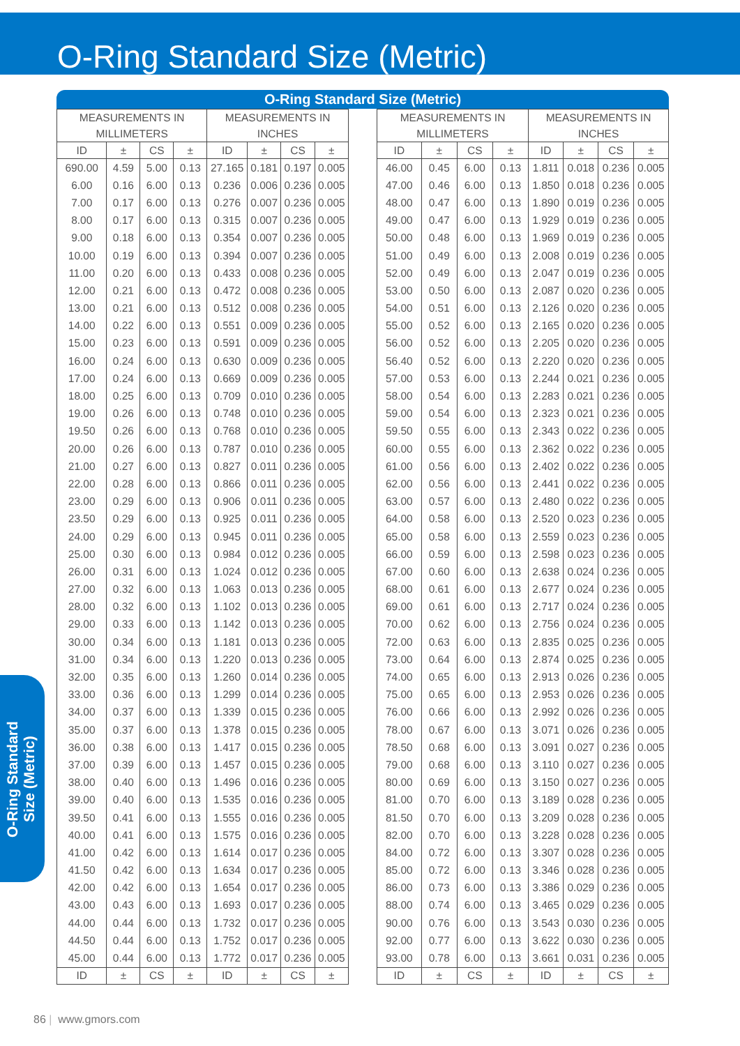O-Ring Standard Size (Metric)
O-Ring Standard Size (Metric)
| MEASUREMENTS IN MILLIMETERS | | | | MEASUREMENTS IN INCHES | | | |
| --- | --- | --- | --- | --- | --- | --- | --- |
| ID | ± | CS | ± | ID | ± | CS | ± |
| 690.00 | 4.59 | 5.00 | 0.13 | 27.165 | 0.181 | 0.197 | 0.005 |
| 6.00 | 0.16 | 6.00 | 0.13 | 0.236 | 0.006 | 0.236 | 0.005 |
| 7.00 | 0.17 | 6.00 | 0.13 | 0.276 | 0.007 | 0.236 | 0.005 |
| 8.00 | 0.17 | 6.00 | 0.13 | 0.315 | 0.007 | 0.236 | 0.005 |
| 9.00 | 0.18 | 6.00 | 0.13 | 0.354 | 0.007 | 0.236 | 0.005 |
| 10.00 | 0.19 | 6.00 | 0.13 | 0.394 | 0.007 | 0.236 | 0.005 |
| 11.00 | 0.20 | 6.00 | 0.13 | 0.433 | 0.008 | 0.236 | 0.005 |
| 12.00 | 0.21 | 6.00 | 0.13 | 0.472 | 0.008 | 0.236 | 0.005 |
| 13.00 | 0.21 | 6.00 | 0.13 | 0.512 | 0.008 | 0.236 | 0.005 |
| 14.00 | 0.22 | 6.00 | 0.13 | 0.551 | 0.009 | 0.236 | 0.005 |
| 15.00 | 0.23 | 6.00 | 0.13 | 0.591 | 0.009 | 0.236 | 0.005 |
| 16.00 | 0.24 | 6.00 | 0.13 | 0.630 | 0.009 | 0.236 | 0.005 |
| 17.00 | 0.24 | 6.00 | 0.13 | 0.669 | 0.009 | 0.236 | 0.005 |
| 18.00 | 0.25 | 6.00 | 0.13 | 0.709 | 0.010 | 0.236 | 0.005 |
| 19.00 | 0.26 | 6.00 | 0.13 | 0.748 | 0.010 | 0.236 | 0.005 |
| 19.50 | 0.26 | 6.00 | 0.13 | 0.768 | 0.010 | 0.236 | 0.005 |
| 20.00 | 0.26 | 6.00 | 0.13 | 0.787 | 0.010 | 0.236 | 0.005 |
| 21.00 | 0.27 | 6.00 | 0.13 | 0.827 | 0.011 | 0.236 | 0.005 |
| 22.00 | 0.28 | 6.00 | 0.13 | 0.866 | 0.011 | 0.236 | 0.005 |
| 23.00 | 0.29 | 6.00 | 0.13 | 0.906 | 0.011 | 0.236 | 0.005 |
| 23.50 | 0.29 | 6.00 | 0.13 | 0.925 | 0.011 | 0.236 | 0.005 |
| 24.00 | 0.29 | 6.00 | 0.13 | 0.945 | 0.011 | 0.236 | 0.005 |
| 25.00 | 0.30 | 6.00 | 0.13 | 0.984 | 0.012 | 0.236 | 0.005 |
| 26.00 | 0.31 | 6.00 | 0.13 | 1.024 | 0.012 | 0.236 | 0.005 |
| 27.00 | 0.32 | 6.00 | 0.13 | 1.063 | 0.013 | 0.236 | 0.005 |
| 28.00 | 0.32 | 6.00 | 0.13 | 1.102 | 0.013 | 0.236 | 0.005 |
| 29.00 | 0.33 | 6.00 | 0.13 | 1.142 | 0.013 | 0.236 | 0.005 |
| 30.00 | 0.34 | 6.00 | 0.13 | 1.181 | 0.013 | 0.236 | 0.005 |
| 31.00 | 0.34 | 6.00 | 0.13 | 1.220 | 0.013 | 0.236 | 0.005 |
| 32.00 | 0.35 | 6.00 | 0.13 | 1.260 | 0.014 | 0.236 | 0.005 |
| 33.00 | 0.36 | 6.00 | 0.13 | 1.299 | 0.014 | 0.236 | 0.005 |
| 34.00 | 0.37 | 6.00 | 0.13 | 1.339 | 0.015 | 0.236 | 0.005 |
| 35.00 | 0.37 | 6.00 | 0.13 | 1.378 | 0.015 | 0.236 | 0.005 |
| 36.00 | 0.38 | 6.00 | 0.13 | 1.417 | 0.015 | 0.236 | 0.005 |
| 37.00 | 0.39 | 6.00 | 0.13 | 1.457 | 0.015 | 0.236 | 0.005 |
| 38.00 | 0.40 | 6.00 | 0.13 | 1.496 | 0.016 | 0.236 | 0.005 |
| 39.00 | 0.40 | 6.00 | 0.13 | 1.535 | 0.016 | 0.236 | 0.005 |
| 39.50 | 0.41 | 6.00 | 0.13 | 1.555 | 0.016 | 0.236 | 0.005 |
| 40.00 | 0.41 | 6.00 | 0.13 | 1.575 | 0.016 | 0.236 | 0.005 |
| 41.00 | 0.42 | 6.00 | 0.13 | 1.614 | 0.017 | 0.236 | 0.005 |
| 41.50 | 0.42 | 6.00 | 0.13 | 1.634 | 0.017 | 0.236 | 0.005 |
| 42.00 | 0.42 | 6.00 | 0.13 | 1.654 | 0.017 | 0.236 | 0.005 |
| 43.00 | 0.43 | 6.00 | 0.13 | 1.693 | 0.017 | 0.236 | 0.005 |
| 44.00 | 0.44 | 6.00 | 0.13 | 1.732 | 0.017 | 0.236 | 0.005 |
| 44.50 | 0.44 | 6.00 | 0.13 | 1.752 | 0.017 | 0.236 | 0.005 |
| 45.00 | 0.44 | 6.00 | 0.13 | 1.772 | 0.017 | 0.236 | 0.005 |
| ID | ± | CS | ± | ID | ± | CS | ± |
| MEASUREMENTS IN MILLIMETERS | | | | MEASUREMENTS IN INCHES | | | |
| --- | --- | --- | --- | --- | --- | --- | --- |
| ID | ± | CS | ± | ID | ± | CS | ± |
| 46.00 | 0.45 | 6.00 | 0.13 | 1.811 | 0.018 | 0.236 | 0.005 |
| 47.00 | 0.46 | 6.00 | 0.13 | 1.850 | 0.018 | 0.236 | 0.005 |
| 48.00 | 0.47 | 6.00 | 0.13 | 1.890 | 0.019 | 0.236 | 0.005 |
| 49.00 | 0.47 | 6.00 | 0.13 | 1.929 | 0.019 | 0.236 | 0.005 |
| 50.00 | 0.48 | 6.00 | 0.13 | 1.969 | 0.019 | 0.236 | 0.005 |
| 51.00 | 0.49 | 6.00 | 0.13 | 2.008 | 0.019 | 0.236 | 0.005 |
| 52.00 | 0.49 | 6.00 | 0.13 | 2.047 | 0.019 | 0.236 | 0.005 |
| 53.00 | 0.50 | 6.00 | 0.13 | 2.087 | 0.020 | 0.236 | 0.005 |
| 54.00 | 0.51 | 6.00 | 0.13 | 2.126 | 0.020 | 0.236 | 0.005 |
| 55.00 | 0.52 | 6.00 | 0.13 | 2.165 | 0.020 | 0.236 | 0.005 |
| 56.00 | 0.52 | 6.00 | 0.13 | 2.205 | 0.020 | 0.236 | 0.005 |
| 56.40 | 0.52 | 6.00 | 0.13 | 2.220 | 0.020 | 0.236 | 0.005 |
| 57.00 | 0.53 | 6.00 | 0.13 | 2.244 | 0.021 | 0.236 | 0.005 |
| 58.00 | 0.54 | 6.00 | 0.13 | 2.283 | 0.021 | 0.236 | 0.005 |
| 59.00 | 0.54 | 6.00 | 0.13 | 2.323 | 0.021 | 0.236 | 0.005 |
| 59.50 | 0.55 | 6.00 | 0.13 | 2.343 | 0.022 | 0.236 | 0.005 |
| 60.00 | 0.55 | 6.00 | 0.13 | 2.362 | 0.022 | 0.236 | 0.005 |
| 61.00 | 0.56 | 6.00 | 0.13 | 2.402 | 0.022 | 0.236 | 0.005 |
| 62.00 | 0.56 | 6.00 | 0.13 | 2.441 | 0.022 | 0.236 | 0.005 |
| 63.00 | 0.57 | 6.00 | 0.13 | 2.480 | 0.022 | 0.236 | 0.005 |
| 64.00 | 0.58 | 6.00 | 0.13 | 2.520 | 0.023 | 0.236 | 0.005 |
| 65.00 | 0.58 | 6.00 | 0.13 | 2.559 | 0.023 | 0.236 | 0.005 |
| 66.00 | 0.59 | 6.00 | 0.13 | 2.598 | 0.023 | 0.236 | 0.005 |
| 67.00 | 0.60 | 6.00 | 0.13 | 2.638 | 0.024 | 0.236 | 0.005 |
| 68.00 | 0.61 | 6.00 | 0.13 | 2.677 | 0.024 | 0.236 | 0.005 |
| 69.00 | 0.61 | 6.00 | 0.13 | 2.717 | 0.024 | 0.236 | 0.005 |
| 70.00 | 0.62 | 6.00 | 0.13 | 2.756 | 0.024 | 0.236 | 0.005 |
| 72.00 | 0.63 | 6.00 | 0.13 | 2.835 | 0.025 | 0.236 | 0.005 |
| 73.00 | 0.64 | 6.00 | 0.13 | 2.874 | 0.025 | 0.236 | 0.005 |
| 74.00 | 0.65 | 6.00 | 0.13 | 2.913 | 0.026 | 0.236 | 0.005 |
| 75.00 | 0.65 | 6.00 | 0.13 | 2.953 | 0.026 | 0.236 | 0.005 |
| 76.00 | 0.66 | 6.00 | 0.13 | 2.992 | 0.026 | 0.236 | 0.005 |
| 78.00 | 0.67 | 6.00 | 0.13 | 3.071 | 0.026 | 0.236 | 0.005 |
| 78.50 | 0.68 | 6.00 | 0.13 | 3.091 | 0.027 | 0.236 | 0.005 |
| 79.00 | 0.68 | 6.00 | 0.13 | 3.110 | 0.027 | 0.236 | 0.005 |
| 80.00 | 0.69 | 6.00 | 0.13 | 3.150 | 0.027 | 0.236 | 0.005 |
| 81.00 | 0.70 | 6.00 | 0.13 | 3.189 | 0.028 | 0.236 | 0.005 |
| 81.50 | 0.70 | 6.00 | 0.13 | 3.209 | 0.028 | 0.236 | 0.005 |
| 82.00 | 0.70 | 6.00 | 0.13 | 3.228 | 0.028 | 0.236 | 0.005 |
| 84.00 | 0.72 | 6.00 | 0.13 | 3.307 | 0.028 | 0.236 | 0.005 |
| 85.00 | 0.72 | 6.00 | 0.13 | 3.346 | 0.028 | 0.236 | 0.005 |
| 86.00 | 0.73 | 6.00 | 0.13 | 3.386 | 0.029 | 0.236 | 0.005 |
| 88.00 | 0.74 | 6.00 | 0.13 | 3.465 | 0.029 | 0.236 | 0.005 |
| 90.00 | 0.76 | 6.00 | 0.13 | 3.543 | 0.030 | 0.236 | 0.005 |
| 92.00 | 0.77 | 6.00 | 0.13 | 3.622 | 0.030 | 0.236 | 0.005 |
| 93.00 | 0.78 | 6.00 | 0.13 | 3.661 | 0.031 | 0.236 | 0.005 |
| ID | ± | CS | ± | ID | ± | CS | ± |
O-Ring Standard Size (Metric)
86 | www.gmors.com